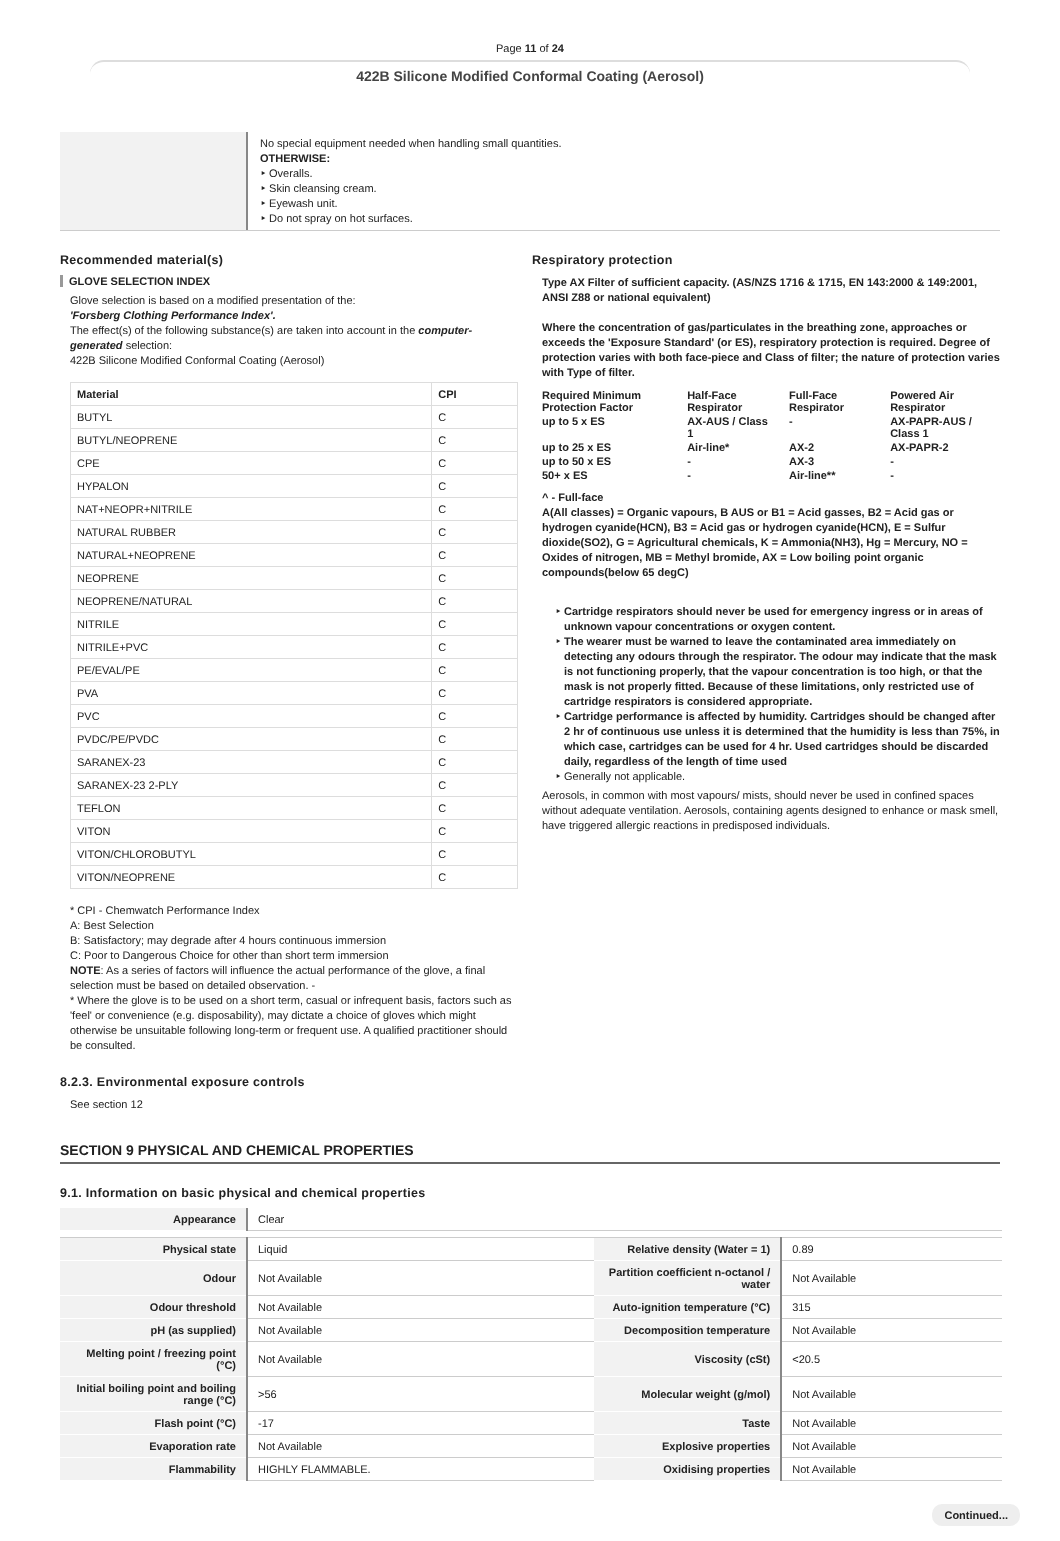Page 11 of 24
422B Silicone Modified Conformal Coating (Aerosol)
No special equipment needed when handling small quantities.
OTHERWISE:
‣ Overalls.
‣ Skin cleansing cream.
‣ Eyewash unit.
‣ Do not spray on hot surfaces.
Recommended material(s)
GLOVE SELECTION INDEX
Glove selection is based on a modified presentation of the:
'Forsberg Clothing Performance Index'.
The effect(s) of the following substance(s) are taken into account in the computer-generated selection:
422B Silicone Modified Conformal Coating (Aerosol)
| Material | CPI |
| --- | --- |
| BUTYL | C |
| BUTYL/NEOPRENE | C |
| CPE | C |
| HYPALON | C |
| NAT+NEOPR+NITRILE | C |
| NATURAL RUBBER | C |
| NATURAL+NEOPRENE | C |
| NEOPRENE | C |
| NEOPRENE/NATURAL | C |
| NITRILE | C |
| NITRILE+PVC | C |
| PE/EVAL/PE | C |
| PVA | C |
| PVC | C |
| PVDC/PE/PVDC | C |
| SARANEX-23 | C |
| SARANEX-23 2-PLY | C |
| TEFLON | C |
| VITON | C |
| VITON/CHLOROBUTYL | C |
| VITON/NEOPRENE | C |
* CPI - Chemwatch Performance Index
A: Best Selection
B: Satisfactory; may degrade after 4 hours continuous immersion
C: Poor to Dangerous Choice for other than short term immersion
NOTE: As a series of factors will influence the actual performance of the glove, a final selection must be based on detailed observation. -
* Where the glove is to be used on a short term, casual or infrequent basis, factors such as 'feel' or convenience (e.g. disposability), may dictate a choice of gloves which might otherwise be unsuitable following long-term or frequent use. A qualified practitioner should be consulted.
8.2.3. Environmental exposure controls
See section 12
Respiratory protection
Type AX Filter of sufficient capacity. (AS/NZS 1716 & 1715, EN 143:2000 & 149:2001, ANSI Z88 or national equivalent)
Where the concentration of gas/particulates in the breathing zone, approaches or exceeds the 'Exposure Standard' (or ES), respiratory protection is required. Degree of protection varies with both face-piece and Class of filter; the nature of protection varies with Type of filter.
| Required Minimum Protection Factor | Half-Face Respirator | Full-Face Respirator | Powered Air Respirator |
| up to 5 x ES | AX-AUS / Class 1 | - | AX-PAPR-AUS / Class 1 |
| up to 25 x ES | Air-line* | AX-2 | AX-PAPR-2 |
| up to 50 x ES | - | AX-3 | - |
| 50+ x ES | - | Air-line** | - |
^ - Full-face
A(All classes) = Organic vapours, B AUS or B1 = Acid gasses, B2 = Acid gas or hydrogen cyanide(HCN), B3 = Acid gas or hydrogen cyanide(HCN), E = Sulfur dioxide(SO2), G = Agricultural chemicals, K = Ammonia(NH3), Hg = Mercury, NO = Oxides of nitrogen, MB = Methyl bromide, AX = Low boiling point organic compounds(below 65 degC)
Cartridge respirators should never be used for emergency ingress or in areas of unknown vapour concentrations or oxygen content.
The wearer must be warned to leave the contaminated area immediately on detecting any odours through the respirator. The odour may indicate that the mask is not functioning properly, that the vapour concentration is too high, or that the mask is not properly fitted. Because of these limitations, only restricted use of cartridge respirators is considered appropriate.
Cartridge performance is affected by humidity. Cartridges should be changed after 2 hr of continuous use unless it is determined that the humidity is less than 75%, in which case, cartridges can be used for 4 hr. Used cartridges should be discarded daily, regardless of the length of time used
Generally not applicable.
Aerosols, in common with most vapours/ mists, should never be used in confined spaces without adequate ventilation. Aerosols, containing agents designed to enhance or mask smell, have triggered allergic reactions in predisposed individuals.
SECTION 9 PHYSICAL AND CHEMICAL PROPERTIES
9.1. Information on basic physical and chemical properties
| Appearance | Clear | | |
| Physical state | Liquid | Relative density (Water = 1) | 0.89 |
| Odour | Not Available | Partition coefficient n-octanol / water | Not Available |
| Odour threshold | Not Available | Auto-ignition temperature (°C) | 315 |
| pH (as supplied) | Not Available | Decomposition temperature | Not Available |
| Melting point / freezing point (°C) | Not Available | Viscosity (cSt) | <20.5 |
| Initial boiling point and boiling range (°C) | >56 | Molecular weight (g/mol) | Not Available |
| Flash point (°C) | -17 | Taste | Not Available |
| Evaporation rate | Not Available | Explosive properties | Not Available |
| Flammability | HIGHLY FLAMMABLE. | Oxidising properties | Not Available |
Continued...